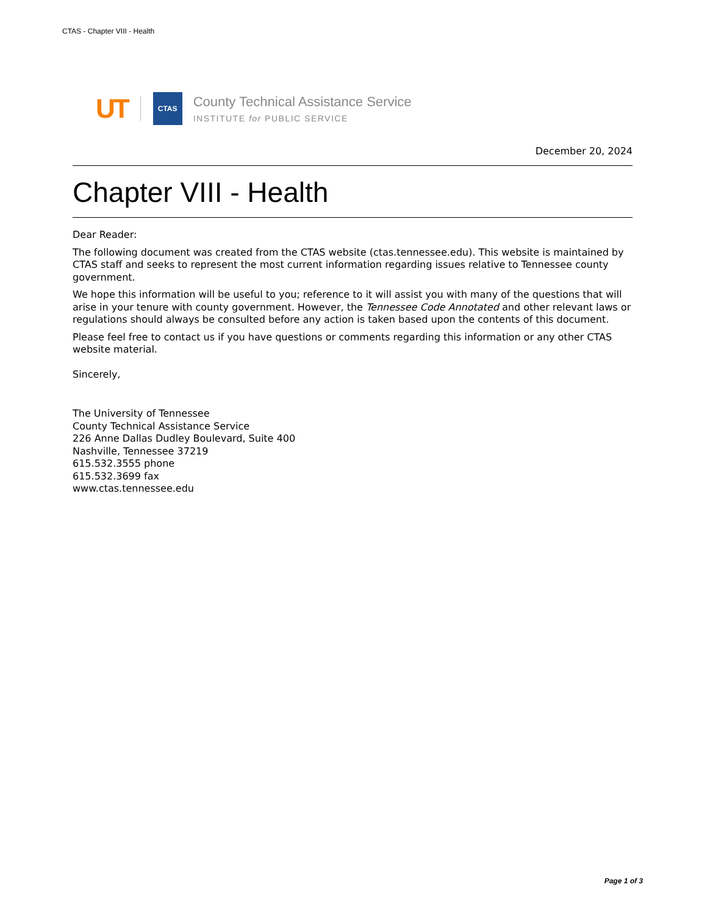CTAS - Chapter VIII - Health
UT
CTAS
County Technical Assistance Service
INSTITUTE for PUBLIC SERVICE
December 20, 2024
Chapter VIII - Health
Dear Reader:
The following document was created from the CTAS website (ctas.tennessee.edu). This website is maintained by CTAS staff and seeks to represent the most current information regarding issues relative to Tennessee county government.
We hope this information will be useful to you; reference to it will assist you with many of the questions that will arise in your tenure with county government. However, the Tennessee Code Annotated and other relevant laws or regulations should always be consulted before any action is taken based upon the contents of this document.
Please feel free to contact us if you have questions or comments regarding this information or any other CTAS website material.
Sincerely,
The University of Tennessee
County Technical Assistance Service
226 Anne Dallas Dudley Boulevard, Suite 400
Nashville, Tennessee 37219
615.532.3555 phone
615.532.3699 fax
www.ctas.tennessee.edu
Page 1 of 3